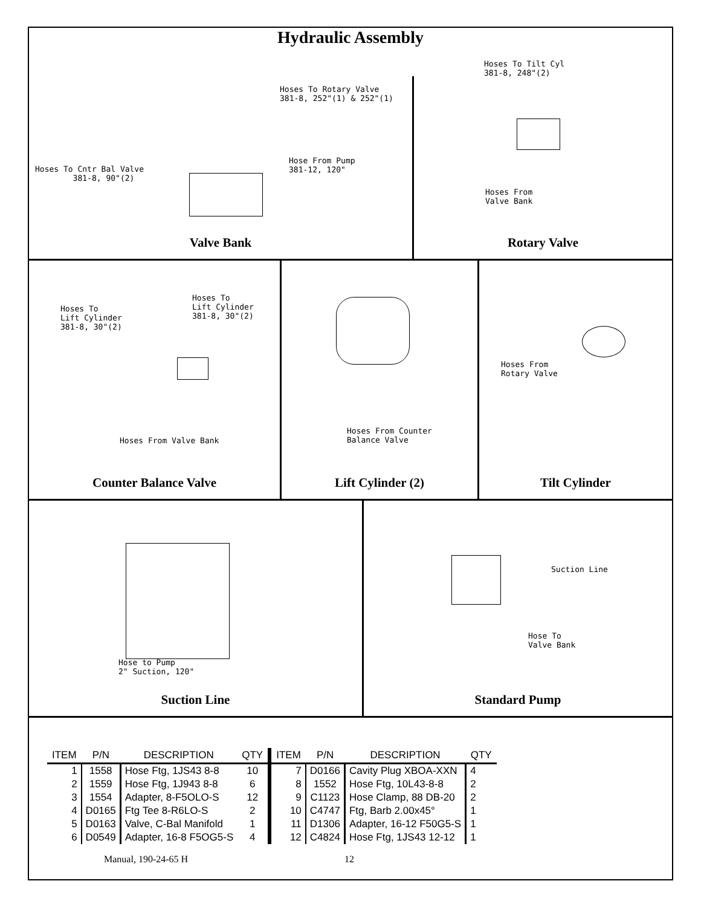Hydraulic Assembly
Hoses To Rotary Valve 381-8, 252"(1) & 252"(1)
Hose From Pump 381-12, 120"
Hoses To Cntr Bal Valve 381-8, 90"(2)
Valve Bank
Hoses To Tilt Cyl 381-8, 248"(2)
Hoses From Valve Bank
Rotary Valve
Hoses To Lift Cylinder 381-8, 30"(2)
Hoses To Lift Cylinder 381-8, 30"(2)
Hoses From Valve Bank
Counter Balance Valve
Hoses From Counter Balance Valve
Lift Cylinder (2)
Hoses From Rotary Valve
Tilt Cylinder
Hose to Pump 2" Suction, 120"
Suction Line
Suction Line
Hose To Valve Bank
Standard Pump
| ITEM | P/N | DESCRIPTION | QTY | ITEM | P/N | DESCRIPTION | QTY |
| --- | --- | --- | --- | --- | --- | --- | --- |
| 1 | 1558 | Hose Ftg, 1JS43 8-8 | 10 | 7 | D0166 | Cavity Plug XBOA-XXN | 4 |
| 2 | 1559 | Hose Ftg, 1J943 8-8 | 6 | 8 | 1552 | Hose Ftg, 10L43-8-8 | 2 |
| 3 | 1554 | Adapter, 8-F5OLO-S | 12 | 9 | C1123 | Hose Clamp, 88 DB-20 | 2 |
| 4 | D0165 | Ftg Tee 8-R6LO-S | 2 | 10 | C4747 | Ftg, Barb 2.00x45° | 1 |
| 5 | D0163 | Valve, C-Bal Manifold | 1 | 11 | D1306 | Adapter, 16-12 F50G5-S | 1 |
| 6 | D0549 | Adapter, 16-8 F5OG5-S | 4 | 12 | C4824 | Hose Ftg, 1JS43 12-12 | 1 |
Manual, 190-24-65 H 12